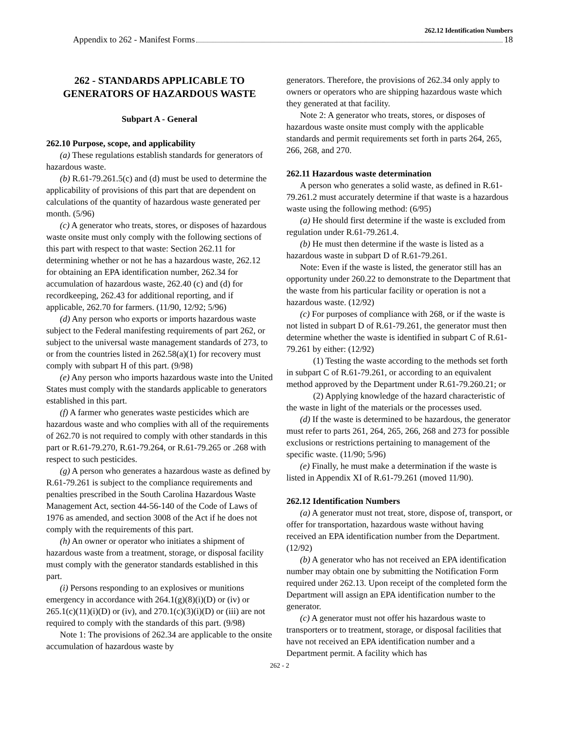262.12 Identification Numbers
Appendix to 262 - Manifest Forms 18
262 - STANDARDS APPLICABLE TO GENERATORS OF HAZARDOUS WASTE
Subpart A - General
262.10 Purpose, scope, and applicability
(a) These regulations establish standards for generators of hazardous waste.
(b) R.61-79.261.5(c) and (d) must be used to determine the applicability of provisions of this part that are dependent on calculations of the quantity of hazardous waste generated per month. (5/96)
(c) A generator who treats, stores, or disposes of hazardous waste onsite must only comply with the following sections of this part with respect to that waste: Section 262.11 for determining whether or not he has a hazardous waste, 262.12 for obtaining an EPA identification number, 262.34 for accumulation of hazardous waste, 262.40 (c) and (d) for recordkeeping, 262.43 for additional reporting, and if applicable, 262.70 for farmers. (11/90, 12/92; 5/96)
(d) Any person who exports or imports hazardous waste subject to the Federal manifesting requirements of part 262, or subject to the universal waste management standards of 273, to or from the countries listed in 262.58(a)(1) for recovery must comply with subpart H of this part. (9/98)
(e) Any person who imports hazardous waste into the United States must comply with the standards applicable to generators established in this part.
(f) A farmer who generates waste pesticides which are hazardous waste and who complies with all of the requirements of 262.70 is not required to comply with other standards in this part or R.61-79.270, R.61-79.264, or R.61-79.265 or .268 with respect to such pesticides.
(g) A person who generates a hazardous waste as defined by R.61-79.261 is subject to the compliance requirements and penalties prescribed in the South Carolina Hazardous Waste Management Act, section 44-56-140 of the Code of Laws of 1976 as amended, and section 3008 of the Act if he does not comply with the requirements of this part.
(h) An owner or operator who initiates a shipment of hazardous waste from a treatment, storage, or disposal facility must comply with the generator standards established in this part.
(i) Persons responding to an explosives or munitions emergency in accordance with 264.1(g)(8)(i)(D) or (iv) or 265.1(c)(11)(i)(D) or (iv), and 270.1(c)(3)(i)(D) or (iii) are not required to comply with the standards of this part. (9/98)
Note 1: The provisions of 262.34 are applicable to the onsite accumulation of hazardous waste by
generators. Therefore, the provisions of 262.34 only apply to owners or operators who are shipping hazardous waste which they generated at that facility.
Note 2: A generator who treats, stores, or disposes of hazardous waste onsite must comply with the applicable standards and permit requirements set forth in parts 264, 265, 266, 268, and 270.
262.11 Hazardous waste determination
A person who generates a solid waste, as defined in R.61-79.261.2 must accurately determine if that waste is a hazardous waste using the following method: (6/95)
(a) He should first determine if the waste is excluded from regulation under R.61-79.261.4.
(b) He must then determine if the waste is listed as a hazardous waste in subpart D of R.61-79.261.
Note: Even if the waste is listed, the generator still has an opportunity under 260.22 to demonstrate to the Department that the waste from his particular facility or operation is not a hazardous waste. (12/92)
(c) For purposes of compliance with 268, or if the waste is not listed in subpart D of R.61-79.261, the generator must then determine whether the waste is identified in subpart C of R.61-79.261 by either: (12/92)
(1) Testing the waste according to the methods set forth in subpart C of R.61-79.261, or according to an equivalent method approved by the Department under R.61-79.260.21; or
(2) Applying knowledge of the hazard characteristic of the waste in light of the materials or the processes used.
(d) If the waste is determined to be hazardous, the generator must refer to parts 261, 264, 265, 266, 268 and 273 for possible exclusions or restrictions pertaining to management of the specific waste. (11/90; 5/96)
(e) Finally, he must make a determination if the waste is listed in Appendix XI of R.61-79.261 (moved 11/90).
262.12 Identification Numbers
(a) A generator must not treat, store, dispose of, transport, or offer for transportation, hazardous waste without having received an EPA identification number from the Department. (12/92)
(b) A generator who has not received an EPA identification number may obtain one by submitting the Notification Form required under 262.13. Upon receipt of the completed form the Department will assign an EPA identification number to the generator.
(c) A generator must not offer his hazardous waste to transporters or to treatment, storage, or disposal facilities that have not received an EPA identification number and a Department permit. A facility which has
262 - 2